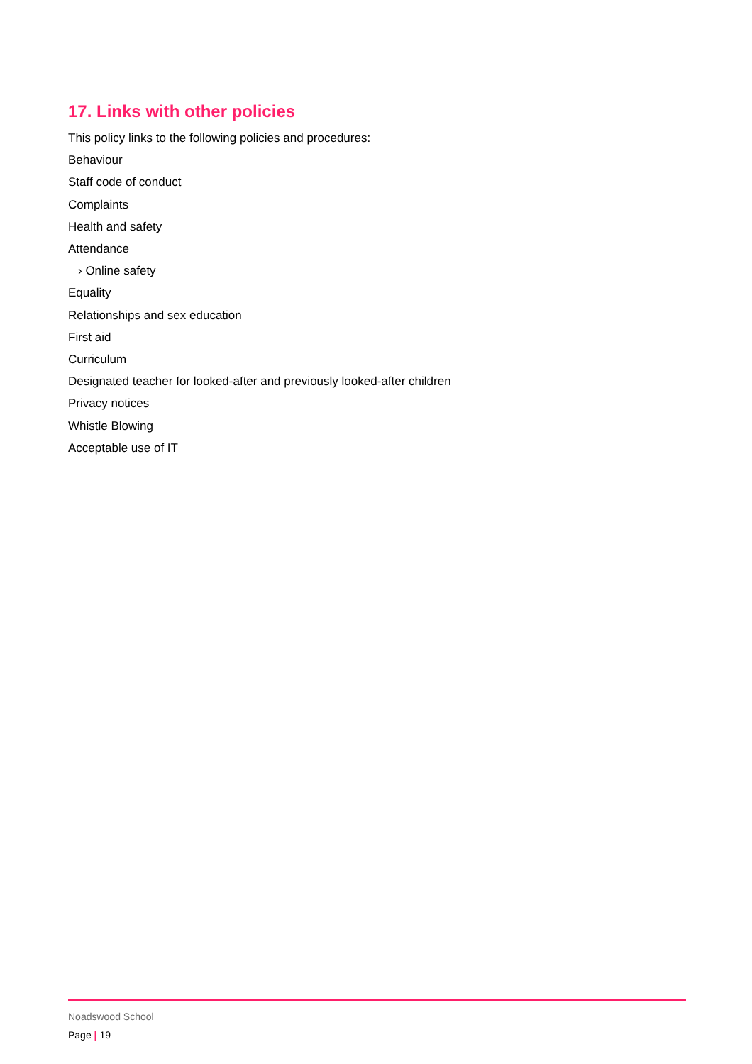17. Links with other policies
This policy links to the following policies and procedures:
Behaviour
Staff code of conduct
Complaints
Health and safety
Attendance
› Online safety
Equality
Relationships and sex education
First aid
Curriculum
Designated teacher for looked-after and previously looked-after children
Privacy notices
Whistle Blowing
Acceptable use of IT
Noadswood School
Page | 19